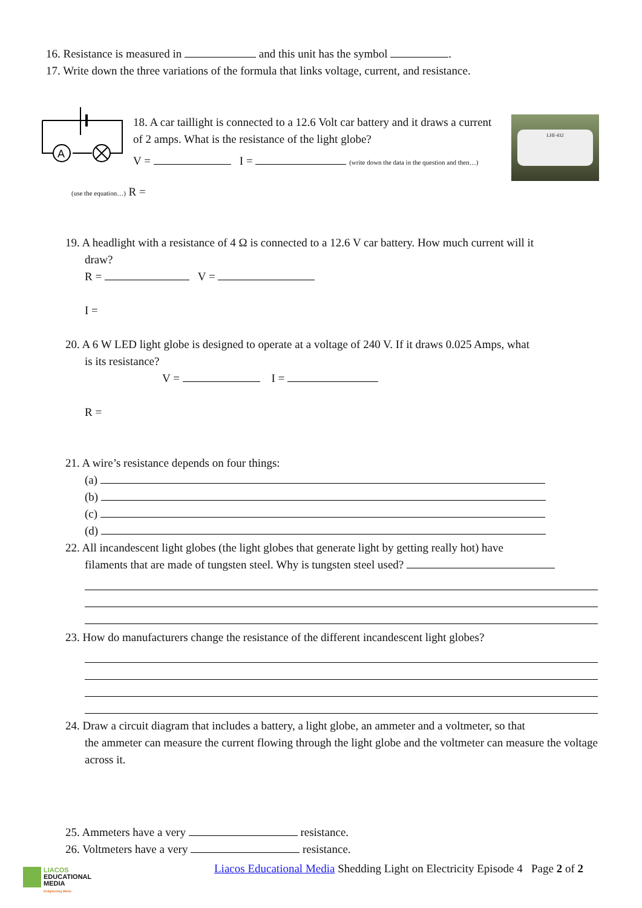16. Resistance is measured in and this unit has the symbol .
17. Write down the three variations of the formula that links voltage, current, and resistance.
A
18. A car taillight is connected to a 12.6 Volt car battery and it draws a current of 2 amps. What is the resistance of the light globe?
V = I = (write down the data in the question and then…)
LHI·432
(use the equation…) R =
19. A headlight with a resistance of 4 Ω is connected to a 12.6 V car battery. How much current will it
draw?
R = V =
I =
20. A 6 W LED light globe is designed to operate at a voltage of 240 V. If it draws 0.025 Amps, what
is its resistance?
V = I =
R =
21. A wire’s resistance depends on four things:
(a)
(b)
(c)
(d)
22. All incandescent light globes (the light globes that generate light by getting really hot) have
filaments that are made of tungsten steel. Why is tungsten steel used?
23. How do manufacturers change the resistance of the different incandescent light globes?
24. Draw a circuit diagram that includes a battery, a light globe, an ammeter and a voltmeter, so that
the ammeter can measure the current flowing through the light globe and the voltmeter can measure the voltage across it.
25. Ammeters have a very resistance.
26. Voltmeters have a very resistance.
Liacos Educational Media Shedding Light on Electricity Episode 4 Page 2 of 2
LIACOS
EDUCATIONAL
MEDIA
Enlightening Minds